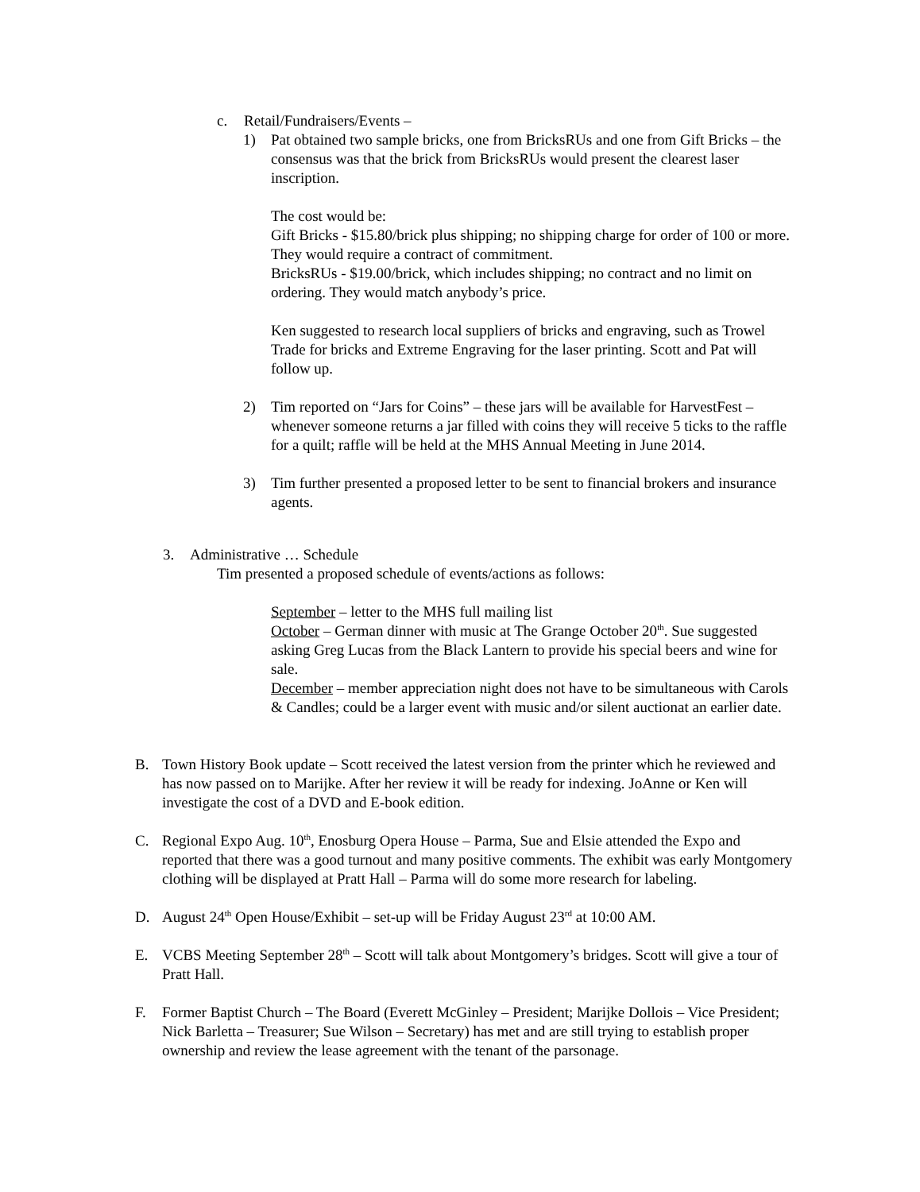c. Retail/Fundraisers/Events –
1) Pat obtained two sample bricks, one from BricksRUs and one from Gift Bricks – the consensus was that the brick from BricksRUs would present the clearest laser inscription.
The cost would be:
Gift Bricks - $15.80/brick plus shipping; no shipping charge for order of 100 or more. They would require a contract of commitment.
BricksRUs - $19.00/brick, which includes shipping; no contract and no limit on ordering. They would match anybody’s price.
Ken suggested to research local suppliers of bricks and engraving, such as Trowel Trade for bricks and Extreme Engraving for the laser printing. Scott and Pat will follow up.
2) Tim reported on “Jars for Coins” – these jars will be available for HarvestFest – whenever someone returns a jar filled with coins they will receive 5 ticks to the raffle for a quilt; raffle will be held at the MHS Annual Meeting in June 2014.
3) Tim further presented a proposed letter to be sent to financial brokers and insurance agents.
3. Administrative … Schedule
Tim presented a proposed schedule of events/actions as follows:
September – letter to the MHS full mailing list
October – German dinner with music at The Grange October 20<sup>th</sup>. Sue suggested asking Greg Lucas from the Black Lantern to provide his special beers and wine for sale.
December – member appreciation night does not have to be simultaneous with Carols & Candles; could be a larger event with music and/or silent auctionat an earlier date.
B. Town History Book update – Scott received the latest version from the printer which he reviewed and has now passed on to Marijke. After her review it will be ready for indexing. JoAnne or Ken will investigate the cost of a DVD and E-book edition.
C. Regional Expo Aug. 10<sup>th</sup>, Enosburg Opera House – Parma, Sue and Elsie attended the Expo and reported that there was a good turnout and many positive comments. The exhibit was early Montgomery clothing will be displayed at Pratt Hall – Parma will do some more research for labeling.
D. August 24<sup>th</sup> Open House/Exhibit – set-up will be Friday August 23<sup>rd</sup> at 10:00 AM.
E. VCBS Meeting September 28<sup>th</sup> – Scott will talk about Montgomery’s bridges. Scott will give a tour of Pratt Hall.
F. Former Baptist Church – The Board (Everett McGinley – President; Marijke Dollois – Vice President; Nick Barletta – Treasurer; Sue Wilson – Secretary) has met and are still trying to establish proper ownership and review the lease agreement with the tenant of the parsonage.